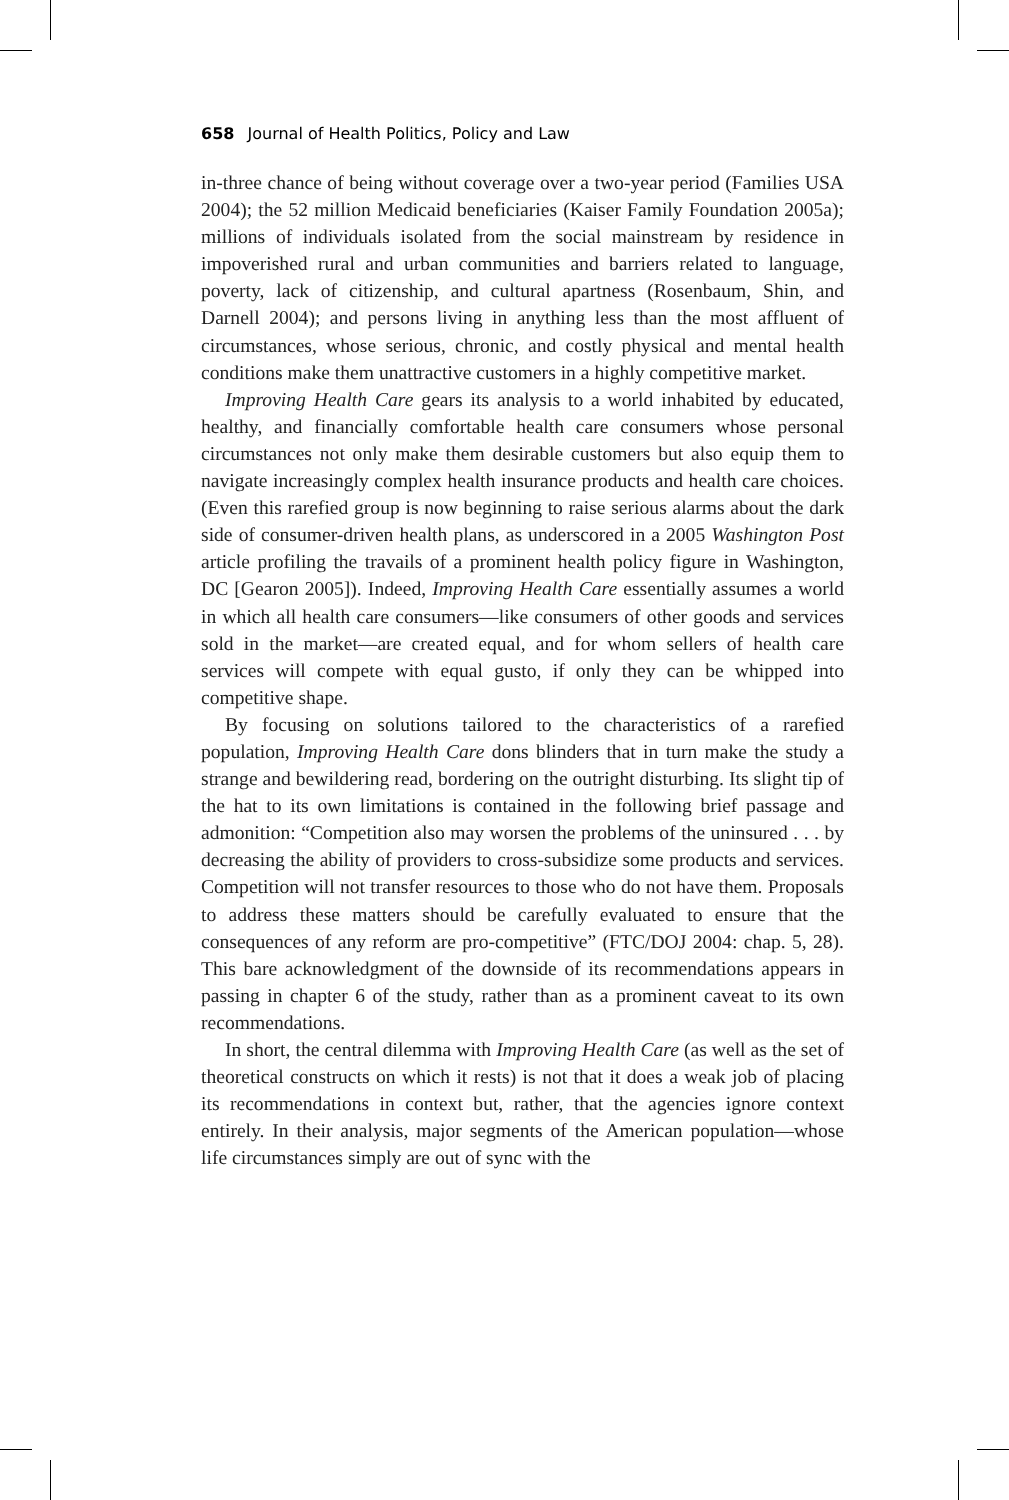658 Journal of Health Politics, Policy and Law
in-three chance of being without coverage over a two-year period (Families USA 2004); the 52 million Medicaid beneficiaries (Kaiser Family Foundation 2005a); millions of individuals isolated from the social mainstream by residence in impoverished rural and urban communities and barriers related to language, poverty, lack of citizenship, and cultural apartness (Rosenbaum, Shin, and Darnell 2004); and persons living in anything less than the most affluent of circumstances, whose serious, chronic, and costly physical and mental health conditions make them unattractive customers in a highly competitive market.
Improving Health Care gears its analysis to a world inhabited by educated, healthy, and financially comfortable health care consumers whose personal circumstances not only make them desirable customers but also equip them to navigate increasingly complex health insurance products and health care choices. (Even this rarefied group is now beginning to raise serious alarms about the dark side of consumer-driven health plans, as underscored in a 2005 Washington Post article profiling the travails of a prominent health policy figure in Washington, DC [Gearon 2005]). Indeed, Improving Health Care essentially assumes a world in which all health care consumers—like consumers of other goods and services sold in the market—are created equal, and for whom sellers of health care services will compete with equal gusto, if only they can be whipped into competitive shape.
By focusing on solutions tailored to the characteristics of a rarefied population, Improving Health Care dons blinders that in turn make the study a strange and bewildering read, bordering on the outright disturbing. Its slight tip of the hat to its own limitations is contained in the following brief passage and admonition: “Competition also may worsen the problems of the uninsured . . . by decreasing the ability of providers to cross-subsidize some products and services. Competition will not transfer resources to those who do not have them. Proposals to address these matters should be carefully evaluated to ensure that the consequences of any reform are pro-competitive” (FTC/DOJ 2004: chap. 5, 28). This bare acknowledgment of the downside of its recommendations appears in passing in chapter 6 of the study, rather than as a prominent caveat to its own recommendations.
In short, the central dilemma with Improving Health Care (as well as the set of theoretical constructs on which it rests) is not that it does a weak job of placing its recommendations in context but, rather, that the agencies ignore context entirely. In their analysis, major segments of the American population—whose life circumstances simply are out of sync with the